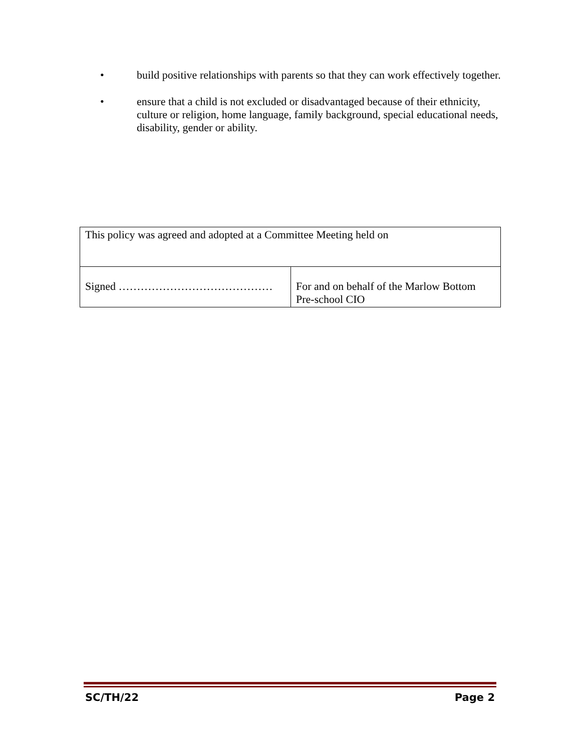• build positive relationships with parents so that they can work effectively together.
• ensure that a child is not excluded or disadvantaged because of their ethnicity, culture or religion, home language, family background, special educational needs, disability, gender or ability.
| This policy was agreed and adopted at a Committee Meeting held on | |
| Signed …………………………………… | For and on behalf of the Marlow Bottom Pre-school CIO |
SC/TH/22 Page 2